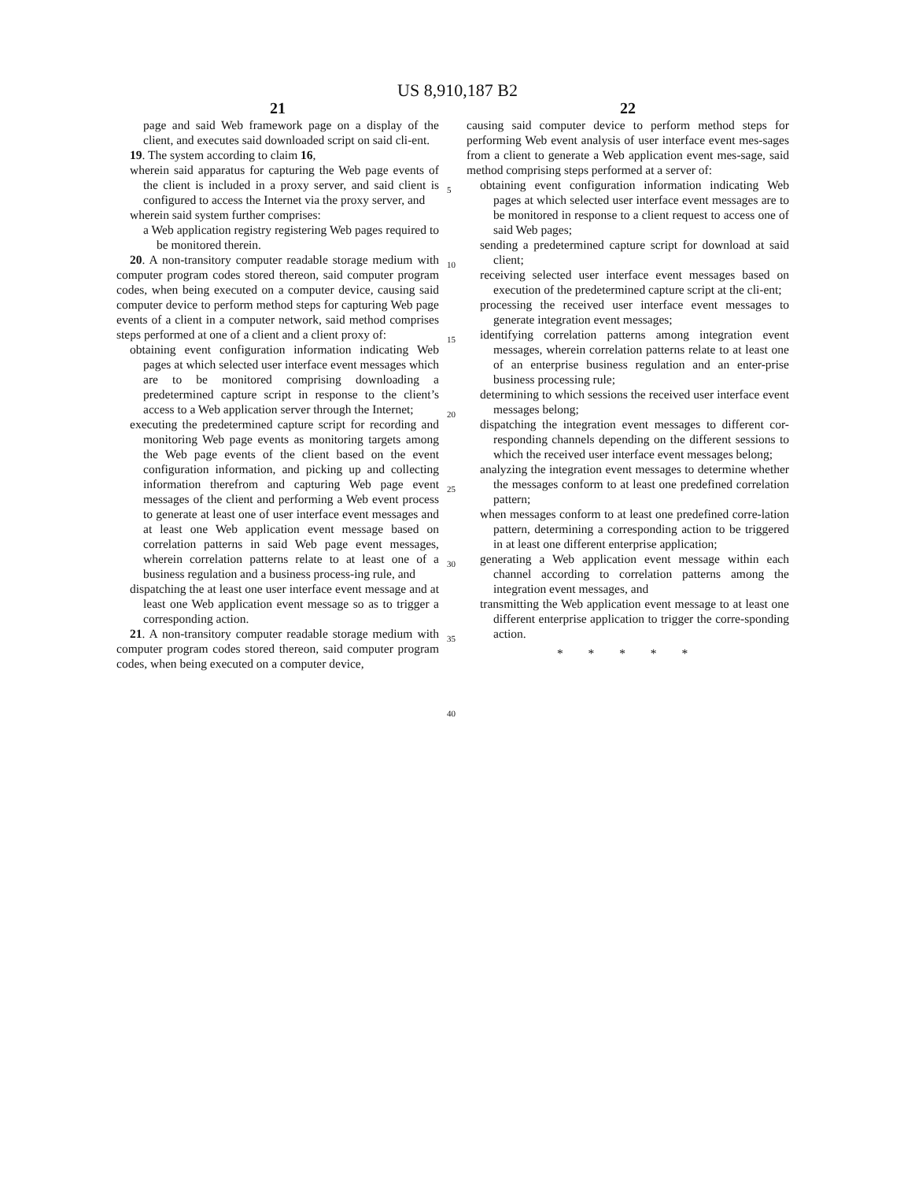US 8,910,187 B2
21
page and said Web framework page on a display of the client, and executes said downloaded script on said cli-ent.
19. The system according to claim 16,
wherein said apparatus for capturing the Web page events of the client is included in a proxy server, and said client is configured to access the Internet via the proxy server, and
wherein said system further comprises:
a Web application registry registering Web pages required to be monitored therein.
20. A non-transitory computer readable storage medium with computer program codes stored thereon, said computer program codes, when being executed on a computer device, causing said computer device to perform method steps for capturing Web page events of a client in a computer network, said method comprises steps performed at one of a client and a client proxy of:
obtaining event configuration information indicating Web pages at which selected user interface event messages which are to be monitored comprising downloading a predetermined capture script in response to the client’s access to a Web application server through the Internet;
executing the predetermined capture script for recording and monitoring Web page events as monitoring targets among the Web page events of the client based on the event configuration information, and picking up and collecting information therefrom and capturing Web page event messages of the client and performing a Web event process to generate at least one of user interface event messages and at least one Web application event message based on correlation patterns in said Web page event messages, wherein correlation patterns relate to at least one of a business regulation and a business process-ing rule, and
dispatching the at least one user interface event message and at least one Web application event message so as to trigger a corresponding action.
21. A non-transitory computer readable storage medium with computer program codes stored thereon, said computer program codes, when being executed on a computer device,
5
10
15
20
25
30
35
40
22
causing said computer device to perform method steps for performing Web event analysis of user interface event mes-sages from a client to generate a Web application event mes-sage, said method comprising steps performed at a server of:
obtaining event configuration information indicating Web pages at which selected user interface event messages are to be monitored in response to a client request to access one of said Web pages;
sending a predetermined capture script for download at said client;
receiving selected user interface event messages based on execution of the predetermined capture script at the cli-ent;
processing the received user interface event messages to generate integration event messages;
identifying correlation patterns among integration event messages, wherein correlation patterns relate to at least one of an enterprise business regulation and an enter-prise business processing rule;
determining to which sessions the received user interface event messages belong;
dispatching the integration event messages to different cor-responding channels depending on the different sessions to which the received user interface event messages belong;
analyzing the integration event messages to determine whether the messages conform to at least one predefined correlation pattern;
when messages conform to at least one predefined corre-lation pattern, determining a corresponding action to be triggered in at least one different enterprise application;
generating a Web application event message within each channel according to correlation patterns among the integration event messages, and
transmitting the Web application event message to at least one different enterprise application to trigger the corre-sponding action.
* * * * *